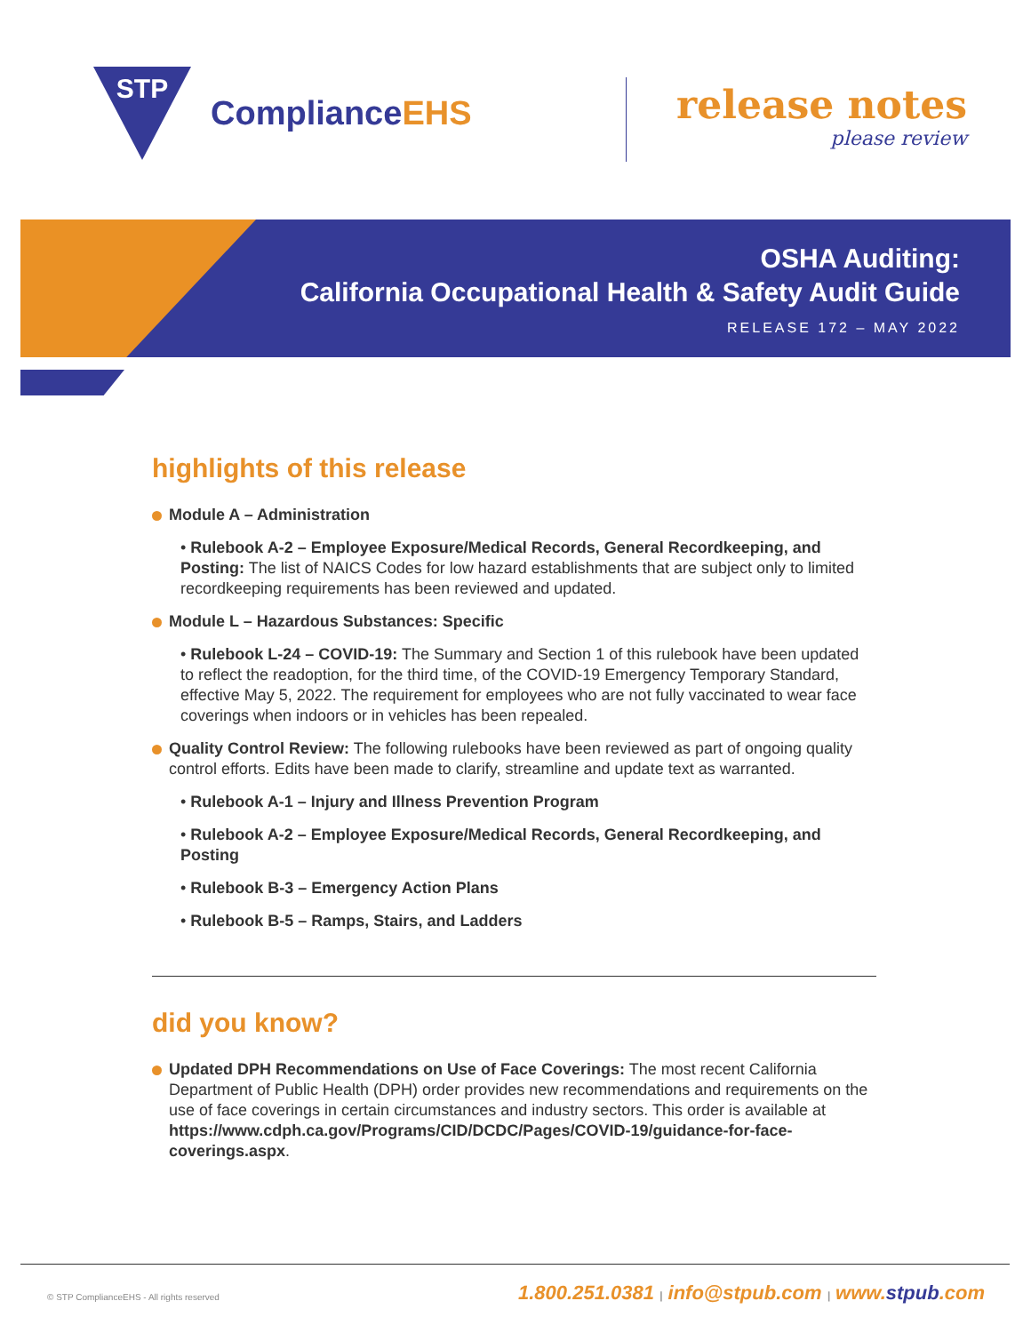STP
ComplianceEHS
release notes
please review
OSHA Auditing:
California Occupational Health & Safety Audit Guide
RELEASE 172 – MAY 2022
highlights of this release
Module A – Administration
• Rulebook A-2 – Employee Exposure/Medical Records, General Recordkeeping, and Posting: The list of NAICS Codes for low hazard establishments that are subject only to limited recordkeeping requirements has been reviewed and updated.
Module L – Hazardous Substances: Specific
• Rulebook L-24 – COVID-19: The Summary and Section 1 of this rulebook have been updated to reflect the readoption, for the third time, of the COVID-19 Emergency Temporary Standard, effective May 5, 2022. The requirement for employees who are not fully vaccinated to wear face coverings when indoors or in vehicles has been repealed.
Quality Control Review: The following rulebooks have been reviewed as part of ongoing quality control efforts. Edits have been made to clarify, streamline and update text as warranted.
• Rulebook A-1 – Injury and Illness Prevention Program
• Rulebook A-2 – Employee Exposure/Medical Records, General Recordkeeping, and Posting
• Rulebook B-3 – Emergency Action Plans
• Rulebook B-5 – Ramps, Stairs, and Ladders
did you know?
Updated DPH Recommendations on Use of Face Coverings: The most recent California Department of Public Health (DPH) order provides new recommendations and requirements on the use of face coverings in certain circumstances and industry sectors. This order is available at https://www.cdph.ca.gov/Programs/CID/DCDC/Pages/COVID-19/guidance-for-face-coverings.aspx.
© STP ComplianceEHS - All rights reserved
1.800.251.0381 | info@stpub.com | www.stpub.com